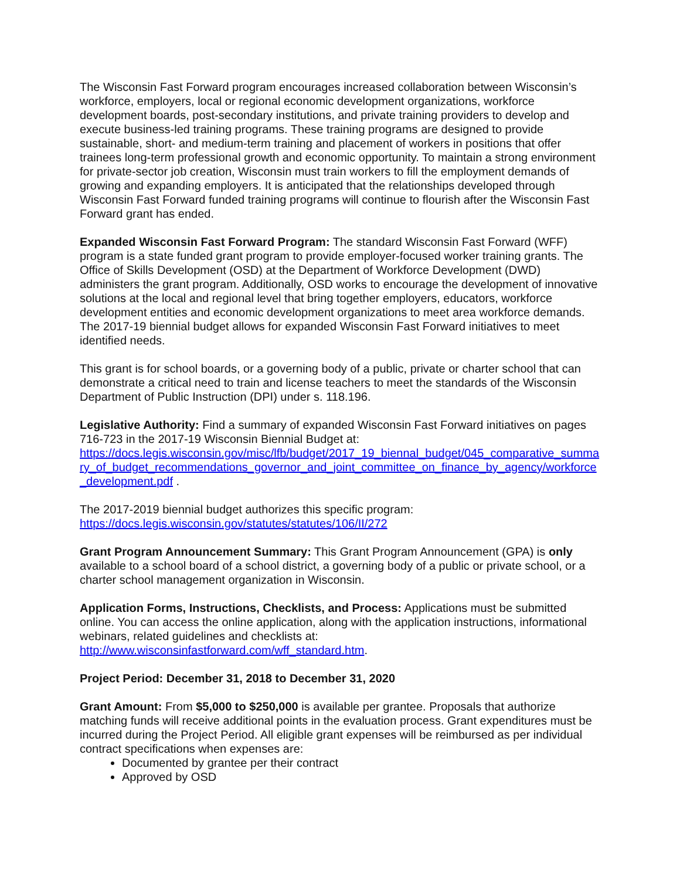The Wisconsin Fast Forward program encourages increased collaboration between Wisconsin’s workforce, employers, local or regional economic development organizations, workforce development boards, post-secondary institutions, and private training providers to develop and execute business-led training programs. These training programs are designed to provide sustainable, short- and medium-term training and placement of workers in positions that offer trainees long-term professional growth and economic opportunity. To maintain a strong environment for private-sector job creation, Wisconsin must train workers to fill the employment demands of growing and expanding employers. It is anticipated that the relationships developed through Wisconsin Fast Forward funded training programs will continue to flourish after the Wisconsin Fast Forward grant has ended.
Expanded Wisconsin Fast Forward Program: The standard Wisconsin Fast Forward (WFF) program is a state funded grant program to provide employer-focused worker training grants. The Office of Skills Development (OSD) at the Department of Workforce Development (DWD) administers the grant program. Additionally, OSD works to encourage the development of innovative solutions at the local and regional level that bring together employers, educators, workforce development entities and economic development organizations to meet area workforce demands. The 2017-19 biennial budget allows for expanded Wisconsin Fast Forward initiatives to meet identified needs.
This grant is for school boards, or a governing body of a public, private or charter school that can demonstrate a critical need to train and license teachers to meet the standards of the Wisconsin Department of Public Instruction (DPI) under s. 118.196.
Legislative Authority: Find a summary of expanded Wisconsin Fast Forward initiatives on pages 716-723 in the 2017-19 Wisconsin Biennial Budget at:
https://docs.legis.wisconsin.gov/misc/lfb/budget/2017_19_biennal_budget/045_comparative_summary_of_budget_recommendations_governor_and_joint_committee_on_finance_by_agency/workforce_development.pdf .
The 2017-2019 biennial budget authorizes this specific program:
https://docs.legis.wisconsin.gov/statutes/statutes/106/II/272
Grant Program Announcement Summary: This Grant Program Announcement (GPA) is only available to a school board of a school district, a governing body of a public or private school, or a charter school management organization in Wisconsin.
Application Forms, Instructions, Checklists, and Process: Applications must be submitted online. You can access the online application, along with the application instructions, informational webinars, related guidelines and checklists at:
http://www.wisconsinfastforward.com/wff_standard.htm.
Project Period: December 31, 2018 to December 31, 2020
Grant Amount: From $5,000 to $250,000 is available per grantee. Proposals that authorize matching funds will receive additional points in the evaluation process. Grant expenditures must be incurred during the Project Period. All eligible grant expenses will be reimbursed as per individual contract specifications when expenses are:
Documented by grantee per their contract
Approved by OSD